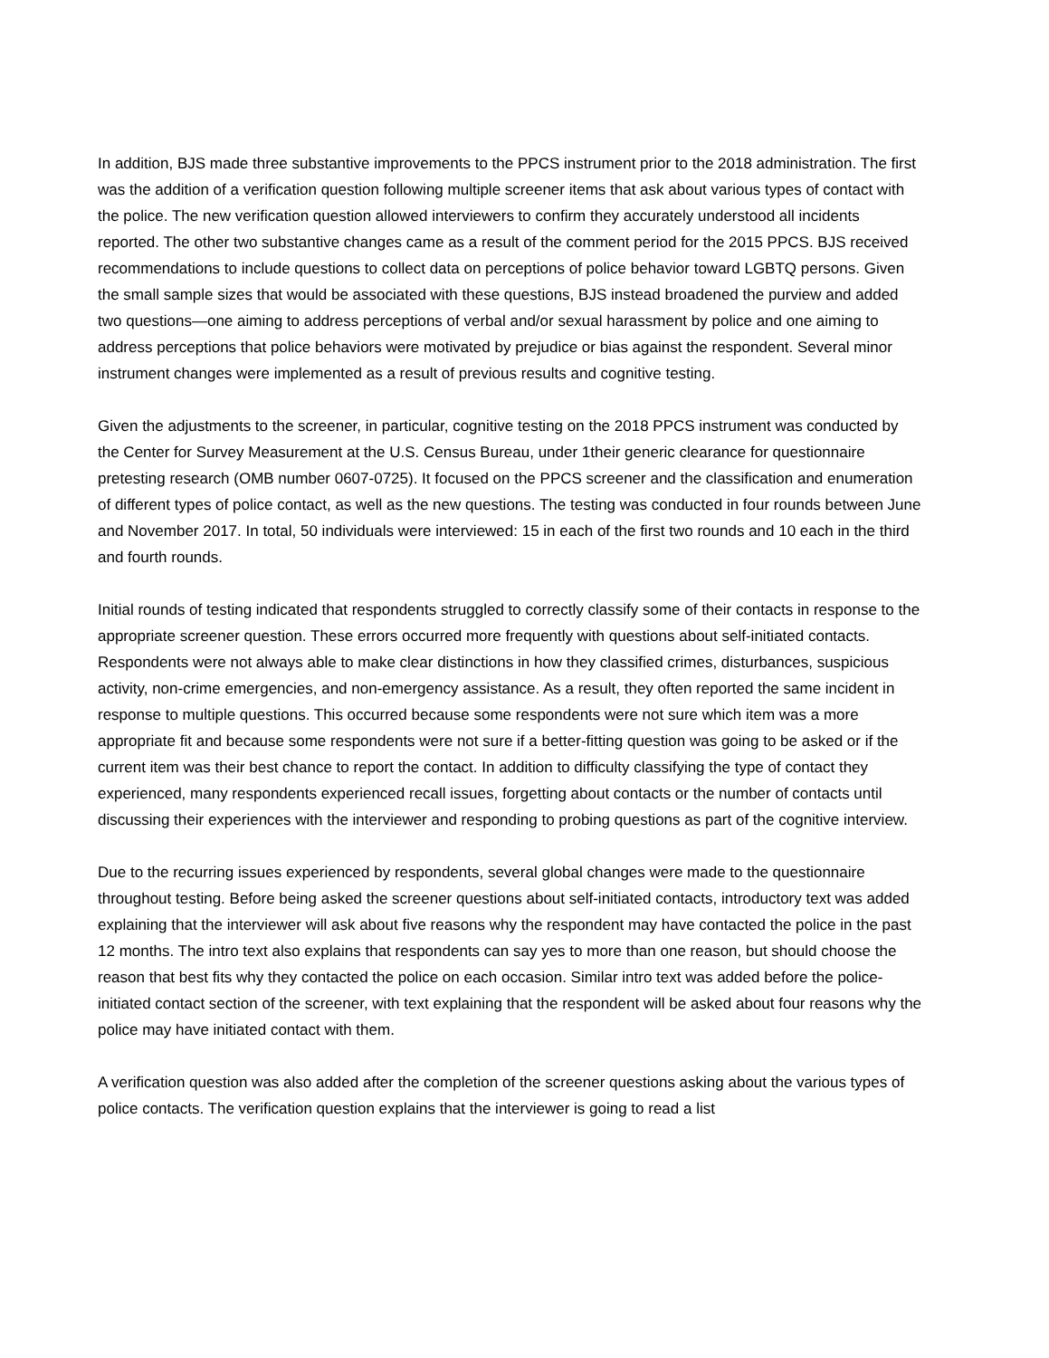In addition, BJS made three substantive improvements to the PPCS instrument prior to the 2018 administration. The first was the addition of a verification question following multiple screener items that ask about various types of contact with the police. The new verification question allowed interviewers to confirm they accurately understood all incidents reported. The other two substantive changes came as a result of the comment period for the 2015 PPCS. BJS received recommendations to include questions to collect data on perceptions of police behavior toward LGBTQ persons. Given the small sample sizes that would be associated with these questions, BJS instead broadened the purview and added two questions—one aiming to address perceptions of verbal and/or sexual harassment by police and one aiming to address perceptions that police behaviors were motivated by prejudice or bias against the respondent. Several minor instrument changes were implemented as a result of previous results and cognitive testing.
Given the adjustments to the screener, in particular, cognitive testing on the 2018 PPCS instrument was conducted by the Center for Survey Measurement at the U.S. Census Bureau, under 1their generic clearance for questionnaire pretesting research (OMB number 0607-0725). It focused on the PPCS screener and the classification and enumeration of different types of police contact, as well as the new questions. The testing was conducted in four rounds between June and November 2017. In total, 50 individuals were interviewed: 15 in each of the first two rounds and 10 each in the third and fourth rounds.
Initial rounds of testing indicated that respondents struggled to correctly classify some of their contacts in response to the appropriate screener question. These errors occurred more frequently with questions about self-initiated contacts. Respondents were not always able to make clear distinctions in how they classified crimes, disturbances, suspicious activity, non-crime emergencies, and non-emergency assistance. As a result, they often reported the same incident in response to multiple questions. This occurred because some respondents were not sure which item was a more appropriate fit and because some respondents were not sure if a better-fitting question was going to be asked or if the current item was their best chance to report the contact. In addition to difficulty classifying the type of contact they experienced, many respondents experienced recall issues, forgetting about contacts or the number of contacts until discussing their experiences with the interviewer and responding to probing questions as part of the cognitive interview.
Due to the recurring issues experienced by respondents, several global changes were made to the questionnaire throughout testing. Before being asked the screener questions about self-initiated contacts, introductory text was added explaining that the interviewer will ask about five reasons why the respondent may have contacted the police in the past 12 months. The intro text also explains that respondents can say yes to more than one reason, but should choose the reason that best fits why they contacted the police on each occasion. Similar intro text was added before the police-initiated contact section of the screener, with text explaining that the respondent will be asked about four reasons why the police may have initiated contact with them.
A verification question was also added after the completion of the screener questions asking about the various types of police contacts. The verification question explains that the interviewer is going to read a list